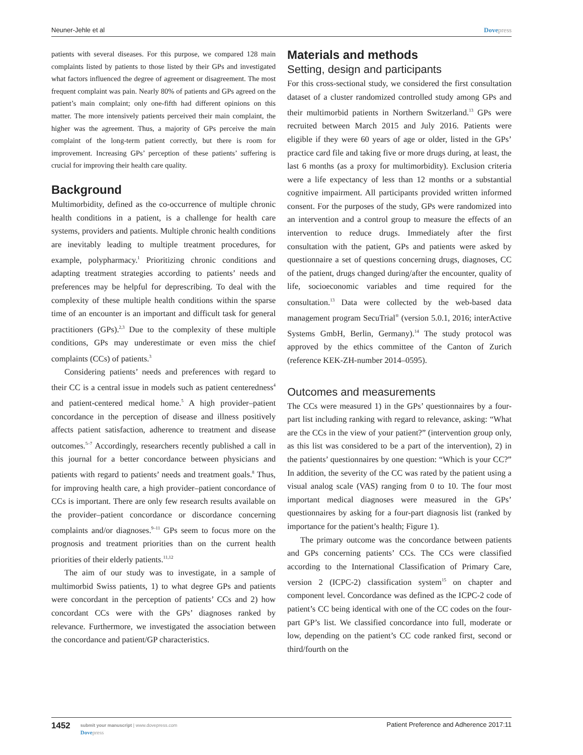Neuner-Jehle et al Dovepress
patients with several diseases. For this purpose, we compared 128 main complaints listed by patients to those listed by their GPs and investigated what factors influenced the degree of agreement or disagreement. The most frequent complaint was pain. Nearly 80% of patients and GPs agreed on the patient’s main complaint; only one-fifth had different opinions on this matter. The more intensively patients perceived their main complaint, the higher was the agreement. Thus, a majority of GPs perceive the main complaint of the long-term patient correctly, but there is room for improvement. Increasing GPs’ perception of these patients’ suffering is crucial for improving their health care quality.
Background
Multimorbidity, defined as the co-occurrence of multiple chronic health conditions in a patient, is a challenge for health care systems, providers and patients. Multiple chronic health conditions are inevitably leading to multiple treatment procedures, for example, polypharmacy.<sup>1</sup> Prioritizing chronic conditions and adapting treatment strategies according to patients’ needs and preferences may be helpful for deprescribing. To deal with the complexity of these multiple health conditions within the sparse time of an encounter is an important and difficult task for general practitioners (GPs).<sup>2,3</sup> Due to the complexity of these multiple conditions, GPs may underestimate or even miss the chief complaints (CCs) of patients.<sup>3</sup>
Considering patients’ needs and preferences with regard to their CC is a central issue in models such as patient centeredness<sup>4</sup> and patient-centered medical home.<sup>5</sup> A high provider–patient concordance in the perception of disease and illness positively affects patient satisfaction, adherence to treatment and disease outcomes.<sup>5–7</sup> Accordingly, researchers recently published a call in this journal for a better concordance between physicians and patients with regard to patients’ needs and treatment goals.<sup>8</sup> Thus, for improving health care, a high provider–patient concordance of CCs is important. There are only few research results available on the provider–patient concordance or discordance concerning complaints and/or diagnoses.<sup>9–11</sup> GPs seem to focus more on the prognosis and treatment priorities than on the current health priorities of their elderly patients.<sup>11,12</sup>
The aim of our study was to investigate, in a sample of multimorbid Swiss patients, 1) to what degree GPs and patients were concordant in the perception of patients’ CCs and 2) how concordant CCs were with the GPs’ diagnoses ranked by relevance. Furthermore, we investigated the association between the concordance and patient/GP characteristics.
Materials and methods
Setting, design and participants
For this cross-sectional study, we considered the first consultation dataset of a cluster randomized controlled study among GPs and their multimorbid patients in Northern Switzerland.<sup>13</sup> GPs were recruited between March 2015 and July 2016. Patients were eligible if they were 60 years of age or older, listed in the GPs’ practice card file and taking five or more drugs during, at least, the last 6 months (as a proxy for multimorbidity). Exclusion criteria were a life expectancy of less than 12 months or a substantial cognitive impairment. All participants provided written informed consent. For the purposes of the study, GPs were randomized into an intervention and a control group to measure the effects of an intervention to reduce drugs. Immediately after the first consultation with the patient, GPs and patients were asked by questionnaire a set of questions concerning drugs, diagnoses, CC of the patient, drugs changed during/after the encounter, quality of life, socioeconomic variables and time required for the consultation.<sup>13</sup> Data were collected by the web-based data management program SecuTrial<sup>®</sup> (version 5.0.1, 2016; interActive Systems GmbH, Berlin, Germany).<sup>14</sup> The study protocol was approved by the ethics committee of the Canton of Zurich (reference KEK-ZH-number 2014–0595).
Outcomes and measurements
The CCs were measured 1) in the GPs’ questionnaires by a four-part list including ranking with regard to relevance, asking: “What are the CCs in the view of your patient?” (intervention group only, as this list was considered to be a part of the intervention), 2) in the patients’ questionnaires by one question: “Which is your CC?” In addition, the severity of the CC was rated by the patient using a visual analog scale (VAS) ranging from 0 to 10. The four most important medical diagnoses were measured in the GPs’ questionnaires by asking for a four-part diagnosis list (ranked by importance for the patient’s health; Figure 1).
The primary outcome was the concordance between patients and GPs concerning patients’ CCs. The CCs were classified according to the International Classification of Primary Care, version 2 (ICPC-2) classification system<sup>15</sup> on chapter and component level. Concordance was defined as the ICPC-2 code of patient’s CC being identical with one of the CC codes on the four-part GP’s list. We classified concordance into full, moderate or low, depending on the patient’s CC code ranked first, second or third/fourth on the
1452
submit your manuscript | www.dovepress.com
Dovepress
Patient Preference and Adherence 2017:11